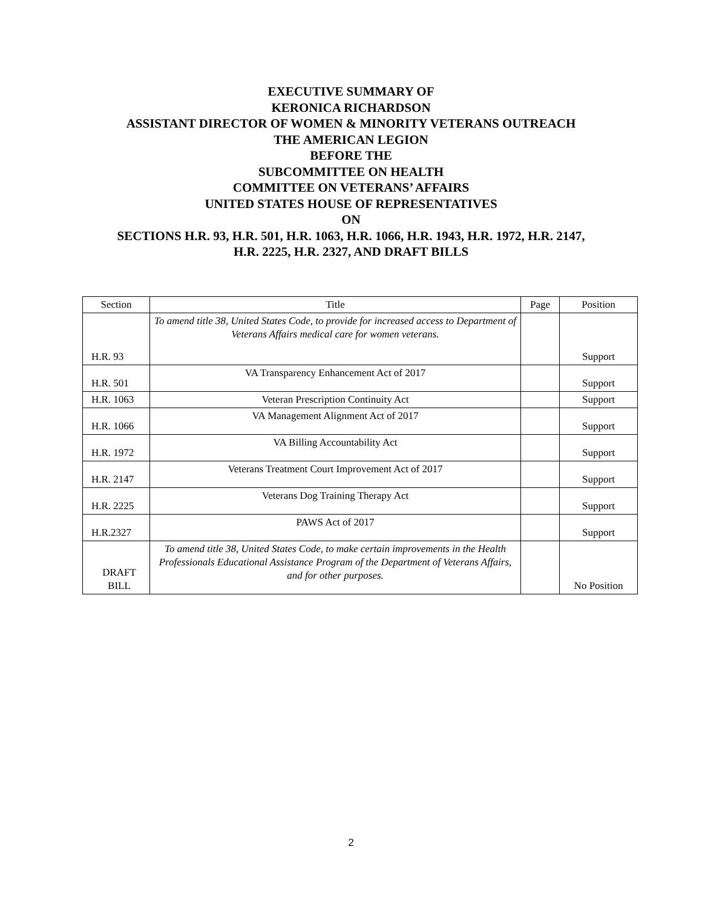EXECUTIVE SUMMARY OF
KERONICA RICHARDSON
ASSISTANT DIRECTOR OF WOMEN & MINORITY VETERANS OUTREACH
THE AMERICAN LEGION
BEFORE THE
SUBCOMMITTEE ON HEALTH
COMMITTEE ON VETERANS’ AFFAIRS
UNITED STATES HOUSE OF REPRESENTATIVES
ON
SECTIONS H.R. 93, H.R. 501, H.R. 1063, H.R. 1066, H.R. 1943, H.R. 1972, H.R. 2147,
H.R. 2225, H.R. 2327, AND DRAFT BILLS
| Section | Title | Page | Position |
| --- | --- | --- | --- |
| H.R. 93 | To amend title 38, United States Code, to provide for increased access to Department of Veterans Affairs medical care for women veterans. | | Support |
| H.R. 501 | VA Transparency Enhancement Act of 2017 | | Support |
| H.R. 1063 | Veteran Prescription Continuity Act | | Support |
| H.R. 1066 | VA Management Alignment Act of 2017 | | Support |
| H.R. 1972 | VA Billing Accountability Act | | Support |
| H.R. 2147 | Veterans Treatment Court Improvement Act of 2017 | | Support |
| H.R. 2225 | Veterans Dog Training Therapy Act | | Support |
| H.R.2327 | PAWS Act of 2017 | | Support |
| DRAFT BILL | To amend title 38, United States Code, to make certain improvements in the Health Professionals Educational Assistance Program of the Department of Veterans Affairs, and for other purposes. | | No Position |
2